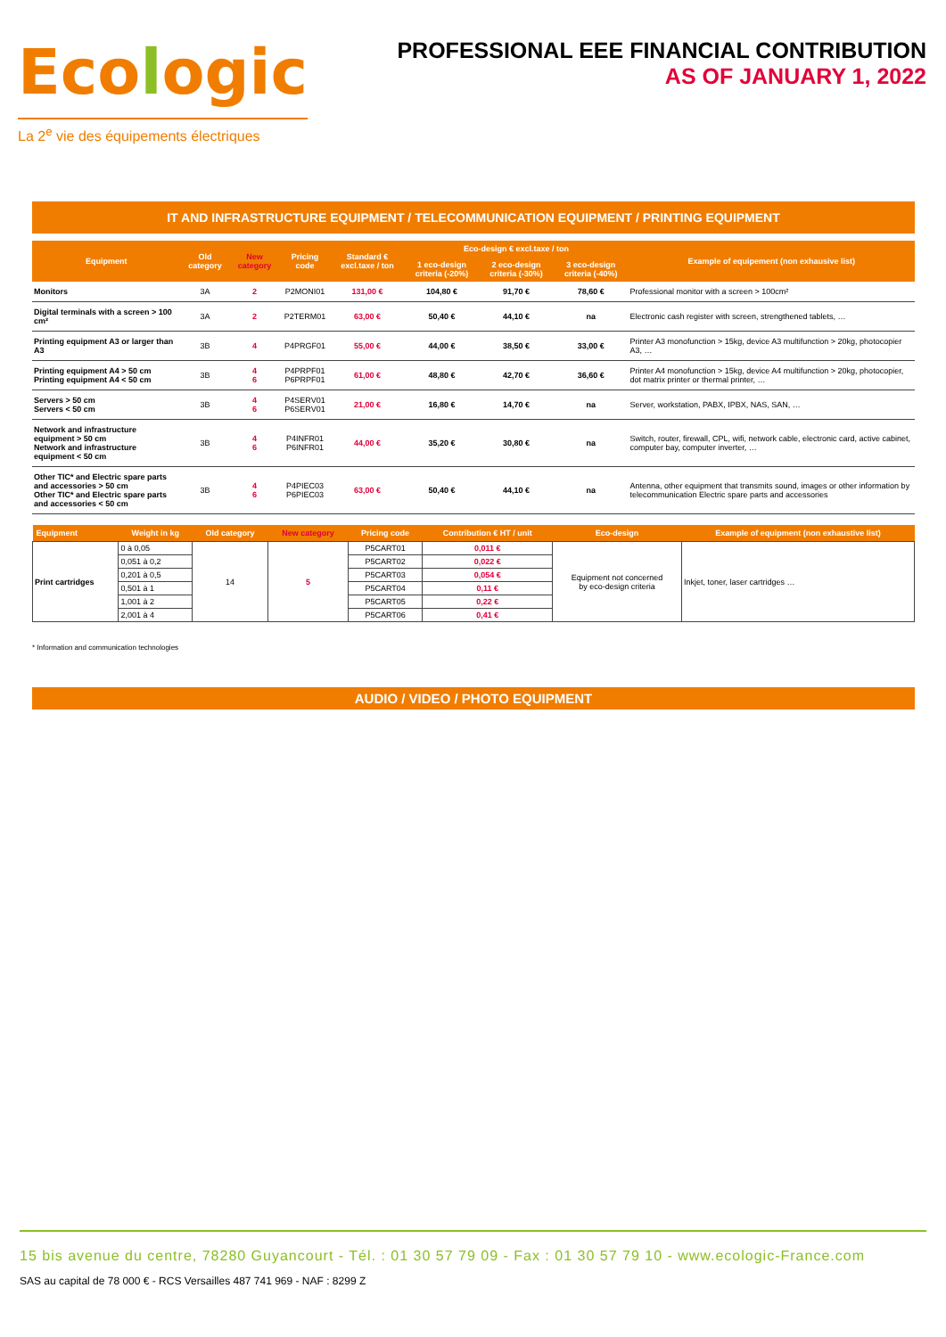Ecologic
La 2<sup>e</sup> vie des équipements électriques
PROFESSIONAL EEE FINANCIAL CONTRIBUTION
AS OF JANUARY 1, 2022
IT AND INFRASTRUCTURE EQUIPMENT / TELECOMMUNICATION EQUIPMENT / PRINTING EQUIPMENT
| Equipment | Old category | New category | Pricing code | Standard € excl.taxe / ton | Eco-design € excl.taxe / ton | | | Example of equipement (non exhausive list) |
| --- | --- | --- | --- | --- | --- | --- | --- | --- |
| | | | | | 1 eco-design criteria (-20%) | 2 eco-design criteria (-30%) | 3 eco-design criteria (-40%) | |
| Monitors | 3A | 2 | P2MONI01 | 131,00 € | 104,80 € | 91,70 € | 78,60 € | Professional monitor with a screen > 100cm² |
| Digital terminals with a screen > 100 cm² | 3A | 2 | P2TERM01 | 63,00 € | 50,40 € | 44,10 € | na | Electronic cash register with screen, strengthened tablets, … |
| Printing equipment A3 or larger than A3 | 3B | 4 | P4PRGF01 | 55,00 € | 44,00 € | 38,50 € | 33,00 € | Printer A3 monofunction > 15kg, device A3 multifunction > 20kg, photocopier A3, … |
| Printing equipment A4 > 50 cm Printing equipment A4 < 50 cm | 3B | 4 6 | P4PRPF01 P6PRPF01 | 61,00 € | 48,80 € | 42,70 € | 36,60 € | Printer A4 monofunction > 15kg, device A4 multifunction > 20kg, photocopier, dot matrix printer or thermal printer, … |
| Servers > 50 cm Servers < 50 cm | 3B | 4 6 | P4SERV01 P6SERV01 | 21,00 € | 16,80 € | 14,70 € | na | Server, workstation, PABX, IPBX, NAS, SAN, … |
| Network and infrastructure equipment > 50 cm Network and infrastructure equipment < 50 cm | 3B | 4 6 | P4INFR01 P6INFR01 | 44,00 € | 35,20 € | 30,80 € | na | Switch, router, firewall, CPL, wifi, network cable, electronic card, active cabinet, computer bay, computer inverter, … |
| Other TIC* and Electric spare parts and accessories > 50 cm Other TIC* and Electric spare parts and accessories < 50 cm | 3B | 4 6 | P4PIEC03 P6PIEC03 | 63,00 € | 50,40 € | 44,10 € | na | Antenna, other equipment that transmits sound, images or other information by telecommunication Electric spare parts and accessories |
| Equipment | Weight in kg | Old category | New category | Pricing code | Contribution € HT / unit | Eco-design | Example of equipment (non exhaustive list) |
| --- | --- | --- | --- | --- | --- | --- | --- |
| Print cartridges | 0 à 0,05 | 14 | 5 | P5CART01 | 0,011 € | Equipment not concerned by eco-design criteria | Inkjet, toner, laser cartridges … |
| | 0,051 à 0,2 | | | P5CART02 | 0,022 € | | |
| | 0,201 à 0,5 | | | P5CART03 | 0,054 € | | |
| | 0,501 à 1 | | | P5CART04 | 0,11 € | | |
| | 1,001 à 2 | | | P5CART05 | 0,22 € | | |
| | 2,001 à 4 | | | P5CART06 | 0,41 € | | |
* Information and communication technologies
AUDIO / VIDEO / PHOTO EQUIPMENT
15 bis avenue du centre, 78280 Guyancourt - Tél. : 01 30 57 79 09 - Fax : 01 30 57 79 10 - www.ecologic-France.com
SAS au capital de 78 000 € - RCS Versailles 487 741 969 - NAF : 8299 Z